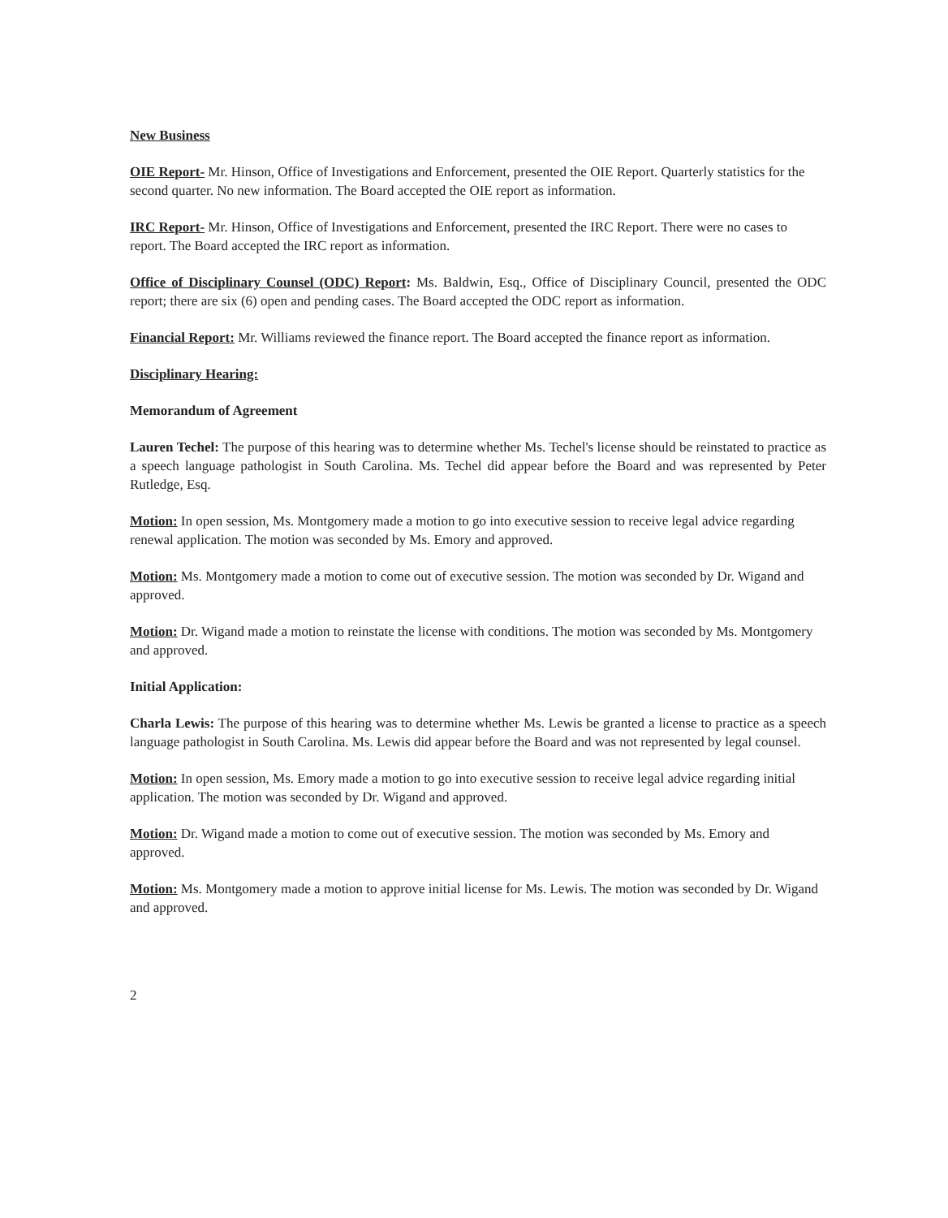New Business
OIE Report- Mr. Hinson, Office of Investigations and Enforcement, presented the OIE Report. Quarterly statistics for the second quarter. No new information. The Board accepted the OIE report as information.
IRC Report- Mr. Hinson, Office of Investigations and Enforcement, presented the IRC Report. There were no cases to report. The Board accepted the IRC report as information.
Office of Disciplinary Counsel (ODC) Report: Ms. Baldwin, Esq., Office of Disciplinary Council, presented the ODC report; there are six (6) open and pending cases. The Board accepted the ODC report as information.
Financial Report: Mr. Williams reviewed the finance report. The Board accepted the finance report as information.
Disciplinary Hearing:
Memorandum of Agreement
Lauren Techel: The purpose of this hearing was to determine whether Ms. Techel's license should be reinstated to practice as a speech language pathologist in South Carolina. Ms. Techel did appear before the Board and was represented by Peter Rutledge, Esq.
Motion: In open session, Ms. Montgomery made a motion to go into executive session to receive legal advice regarding renewal application. The motion was seconded by Ms. Emory and approved.
Motion: Ms. Montgomery made a motion to come out of executive session. The motion was seconded by Dr. Wigand and approved.
Motion: Dr. Wigand made a motion to reinstate the license with conditions. The motion was seconded by Ms. Montgomery and approved.
Initial Application:
Charla Lewis: The purpose of this hearing was to determine whether Ms. Lewis be granted a license to practice as a speech language pathologist in South Carolina. Ms. Lewis did appear before the Board and was not represented by legal counsel.
Motion: In open session, Ms. Emory made a motion to go into executive session to receive legal advice regarding initial application. The motion was seconded by Dr. Wigand and approved.
Motion: Dr. Wigand made a motion to come out of executive session. The motion was seconded by Ms. Emory and approved.
Motion: Ms. Montgomery made a motion to approve initial license for Ms. Lewis. The motion was seconded by Dr. Wigand and approved.
2